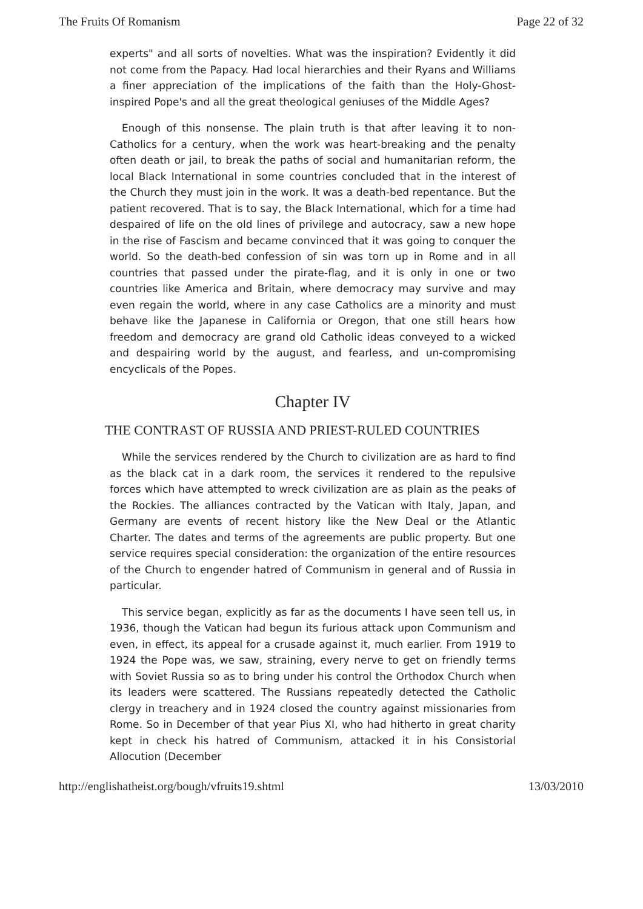The Fruits Of Romanism Page 22 of 32
experts" and all sorts of novelties. What was the inspiration? Evidently it did not come from the Papacy. Had local hierarchies and their Ryans and Williams a finer appreciation of the implications of the faith than the Holy-Ghost-inspired Pope's and all the great theological geniuses of the Middle Ages?
Enough of this nonsense. The plain truth is that after leaving it to non-Catholics for a century, when the work was heart-breaking and the penalty often death or jail, to break the paths of social and humanitarian reform, the local Black International in some countries concluded that in the interest of the Church they must join in the work. It was a death-bed repentance. But the patient recovered. That is to say, the Black International, which for a time had despaired of life on the old lines of privilege and autocracy, saw a new hope in the rise of Fascism and became convinced that it was going to conquer the world. So the death-bed confession of sin was torn up in Rome and in all countries that passed under the pirate-flag, and it is only in one or two countries like America and Britain, where democracy may survive and may even regain the world, where in any case Catholics are a minority and must behave like the Japanese in California or Oregon, that one still hears how freedom and democracy are grand old Catholic ideas conveyed to a wicked and despairing world by the august, and fearless, and un-compromising encyclicals of the Popes.
Chapter IV
THE CONTRAST OF RUSSIA AND PRIEST-RULED COUNTRIES
While the services rendered by the Church to civilization are as hard to find as the black cat in a dark room, the services it rendered to the repulsive forces which have attempted to wreck civilization are as plain as the peaks of the Rockies. The alliances contracted by the Vatican with Italy, Japan, and Germany are events of recent history like the New Deal or the Atlantic Charter. The dates and terms of the agreements are public property. But one service requires special consideration: the organization of the entire resources of the Church to engender hatred of Communism in general and of Russia in particular.
This service began, explicitly as far as the documents I have seen tell us, in 1936, though the Vatican had begun its furious attack upon Communism and even, in effect, its appeal for a crusade against it, much earlier. From 1919 to 1924 the Pope was, we saw, straining, every nerve to get on friendly terms with Soviet Russia so as to bring under his control the Orthodox Church when its leaders were scattered. The Russians repeatedly detected the Catholic clergy in treachery and in 1924 closed the country against missionaries from Rome. So in December of that year Pius XI, who had hitherto in great charity kept in check his hatred of Communism, attacked it in his Consistorial Allocution (December
http://englishatheist.org/bough/vfruits19.shtml 13/03/2010